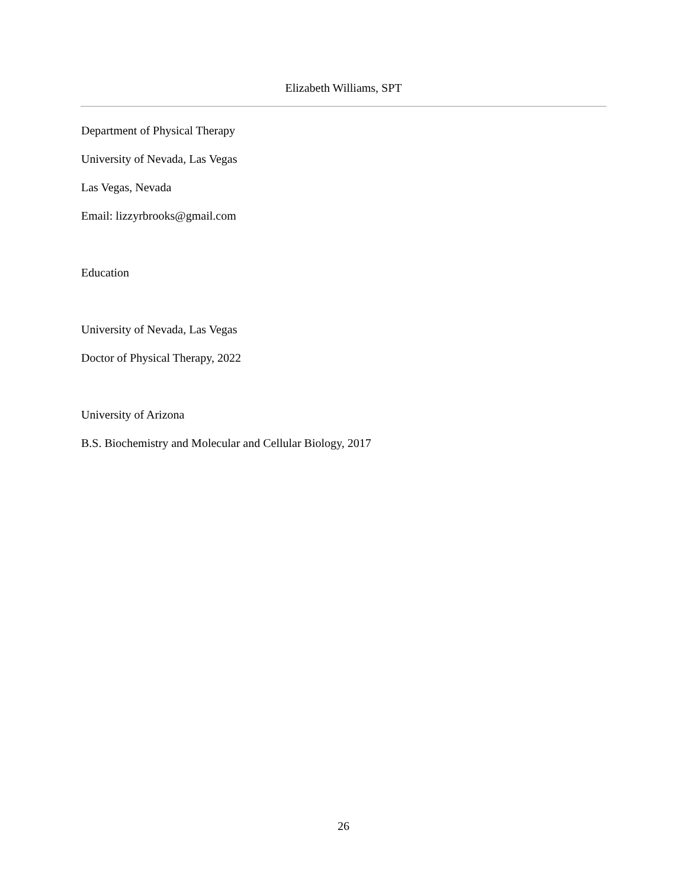Elizabeth Williams, SPT
Department of Physical Therapy
University of Nevada, Las Vegas
Las Vegas, Nevada
Email: lizzyrbrooks@gmail.com
Education
University of Nevada, Las Vegas
Doctor of Physical Therapy, 2022
University of Arizona
B.S. Biochemistry and Molecular and Cellular Biology, 2017
26